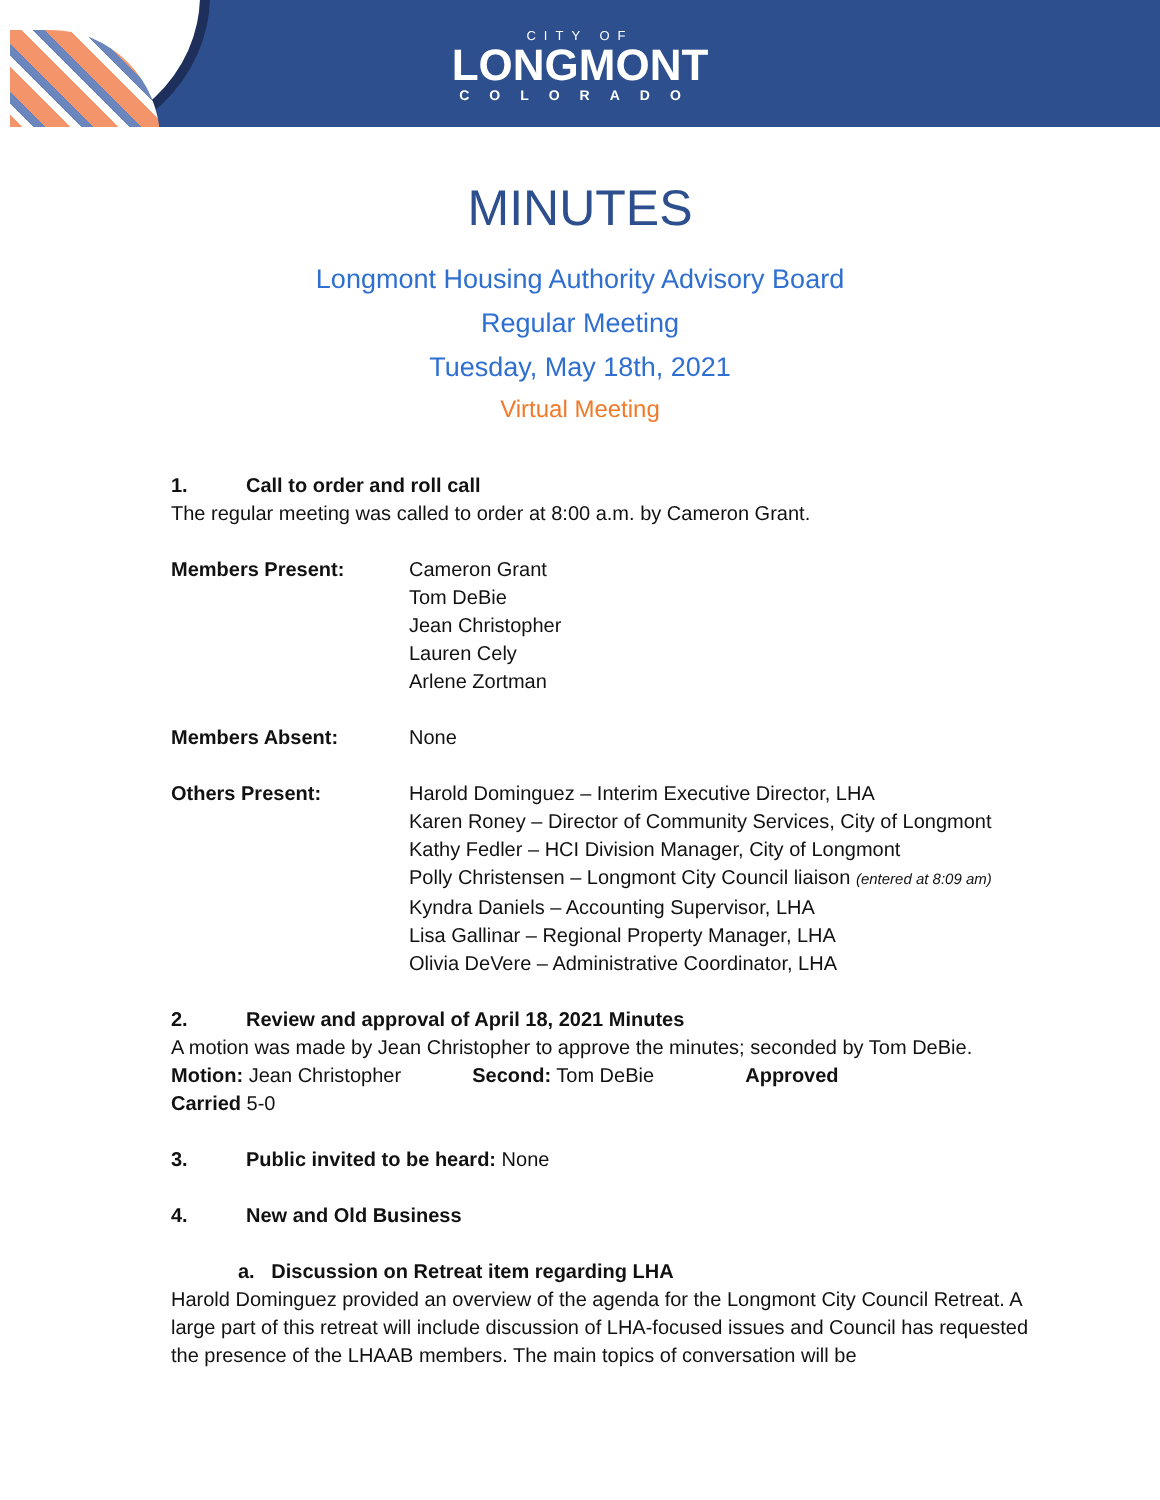CITY OF
LONGMONT
COLORADO
MINUTES
Longmont Housing Authority Advisory Board
Regular Meeting
Tuesday, May 18th, 2021
Virtual Meeting
1. Call to order and roll call
The regular meeting was called to order at 8:00 a.m. by Cameron Grant.
Members Present: Cameron Grant
Tom DeBie
Jean Christopher
Lauren Cely
Arlene Zortman
Members Absent: None
Others Present: Harold Dominguez – Interim Executive Director, LHA
Karen Roney – Director of Community Services, City of Longmont
Kathy Fedler – HCI Division Manager, City of Longmont
Polly Christensen – Longmont City Council liaison (entered at 8:09 am)
Kyndra Daniels – Accounting Supervisor, LHA
Lisa Gallinar – Regional Property Manager, LHA
Olivia DeVere – Administrative Coordinator, LHA
2. Review and approval of April 18, 2021 Minutes
A motion was made by Jean Christopher to approve the minutes; seconded by Tom DeBie.
Motion: Jean Christopher Second: Tom DeBie Approved
Carried 5-0
3. Public invited to be heard: None
4. New and Old Business
a. Discussion on Retreat item regarding LHA
Harold Dominguez provided an overview of the agenda for the Longmont City Council Retreat. A large part of this retreat will include discussion of LHA-focused issues and Council has requested the presence of the LHAAB members. The main topics of conversation will be